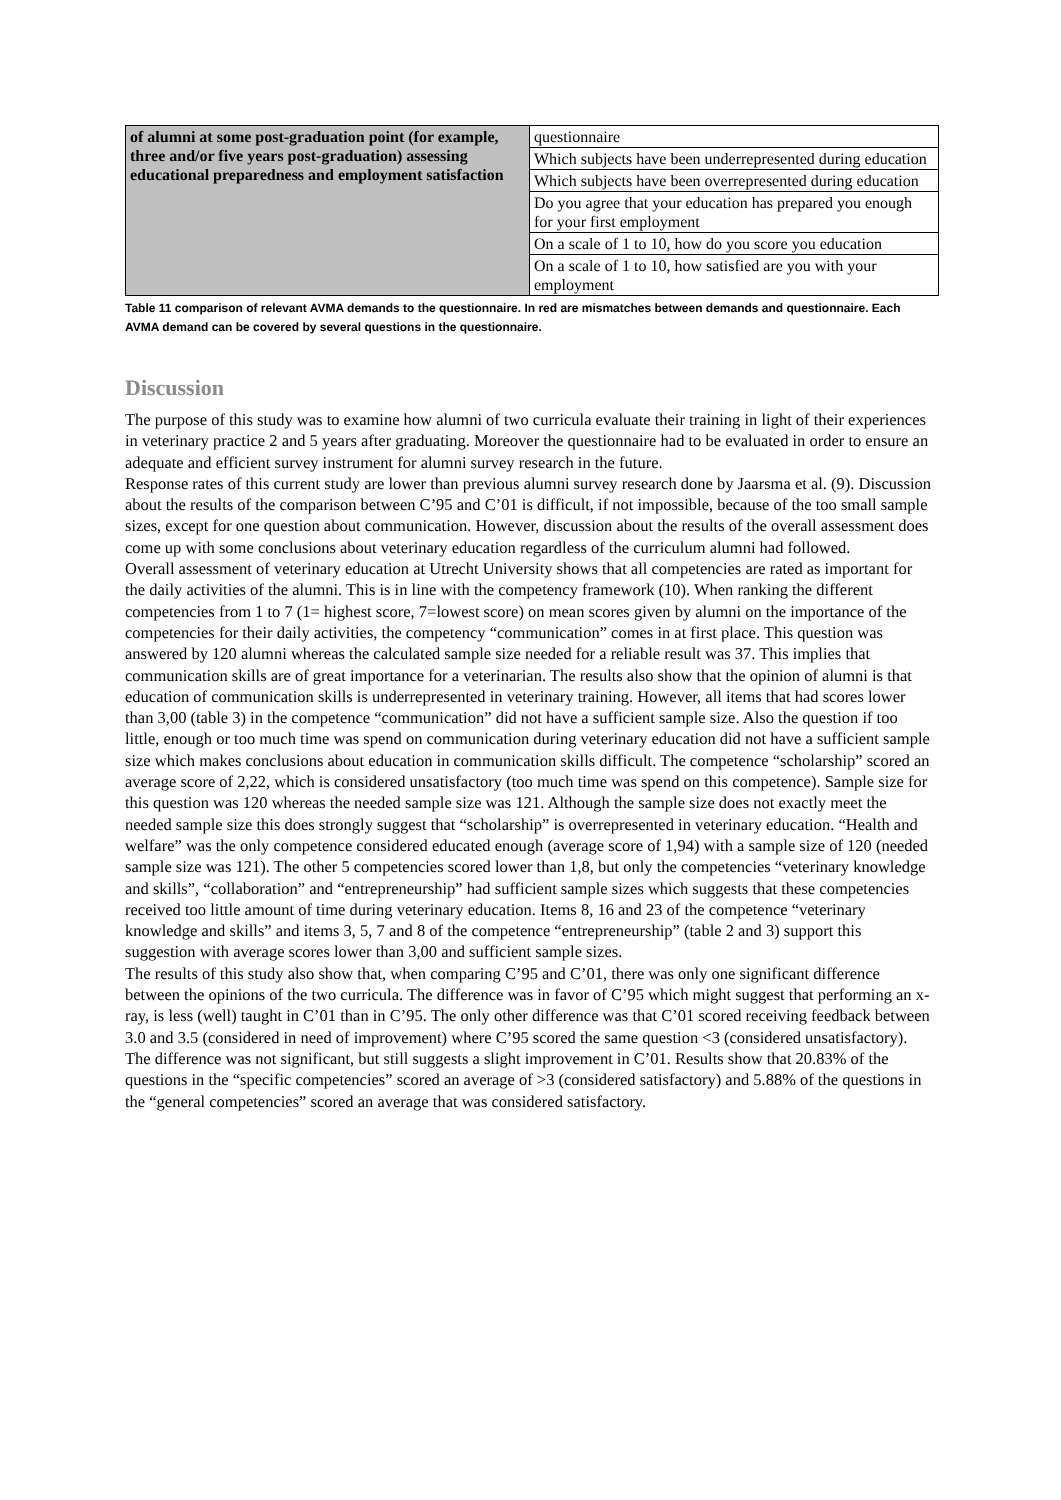| of alumni at some post-graduation point (for example, three and/or five years post-graduation) assessing educational preparedness and employment satisfaction | questionnaire |
| | Which subjects have been underrepresented during education |
| | Which subjects have been overrepresented during education |
| | Do you agree that your education has prepared you enough for your first employment |
| | On a scale of 1 to 10, how do you score you education |
| | On a scale of 1 to 10, how satisfied are you with your employment |
Table 11 comparison of relevant AVMA demands to the questionnaire. In red are mismatches between demands and questionnaire. Each AVMA demand can be covered by several questions in the questionnaire.
Discussion
The purpose of this study was to examine how alumni of two curricula evaluate their training in light of their experiences in veterinary practice 2 and 5 years after graduating. Moreover the questionnaire had to be evaluated in order to ensure an adequate and efficient survey instrument for alumni survey research in the future.
Response rates of this current study are lower than previous alumni survey research done by Jaarsma et al. (9). Discussion about the results of the comparison between C’95 and C’01 is difficult, if not impossible, because of the too small sample sizes, except for one question about communication. However, discussion about the results of the overall assessment does come up with some conclusions about veterinary education regardless of the curriculum alumni had followed.
Overall assessment of veterinary education at Utrecht University shows that all competencies are rated as important for the daily activities of the alumni. This is in line with the competency framework (10). When ranking the different competencies from 1 to 7 (1= highest score, 7=lowest score) on mean scores given by alumni on the importance of the competencies for their daily activities, the competency “communication” comes in at first place. This question was answered by 120 alumni whereas the calculated sample size needed for a reliable result was 37. This implies that communication skills are of great importance for a veterinarian. The results also show that the opinion of alumni is that education of communication skills is underrepresented in veterinary training. However, all items that had scores lower than 3,00 (table 3) in the competence “communication” did not have a sufficient sample size. Also the question if too little, enough or too much time was spend on communication during veterinary education did not have a sufficient sample size which makes conclusions about education in communication skills difficult. The competence “scholarship” scored an average score of 2,22, which is considered unsatisfactory (too much time was spend on this competence). Sample size for this question was 120 whereas the needed sample size was 121. Although the sample size does not exactly meet the needed sample size this does strongly suggest that “scholarship” is overrepresented in veterinary education. “Health and welfare” was the only competence considered educated enough (average score of 1,94) with a sample size of 120 (needed sample size was 121). The other 5 competencies scored lower than 1,8, but only the competencies “veterinary knowledge and skills”, “collaboration” and “entrepreneurship” had sufficient sample sizes which suggests that these competencies received too little amount of time during veterinary education. Items 8, 16 and 23 of the competence “veterinary knowledge and skills” and items 3, 5, 7 and 8 of the competence “entrepreneurship” (table 2 and 3) support this suggestion with average scores lower than 3,00 and sufficient sample sizes.
The results of this study also show that, when comparing C’95 and C’01, there was only one significant difference between the opinions of the two curricula. The difference was in favor of C’95 which might suggest that performing an x-ray, is less (well) taught in C’01 than in C’95. The only other difference was that C’01 scored receiving feedback between 3.0 and 3.5 (considered in need of improvement) where C’95 scored the same question <3 (considered unsatisfactory). The difference was not significant, but still suggests a slight improvement in C’01. Results show that 20.83% of the questions in the “specific competencies” scored an average of >3 (considered satisfactory) and 5.88% of the questions in the “general competencies” scored an average that was considered satisfactory.